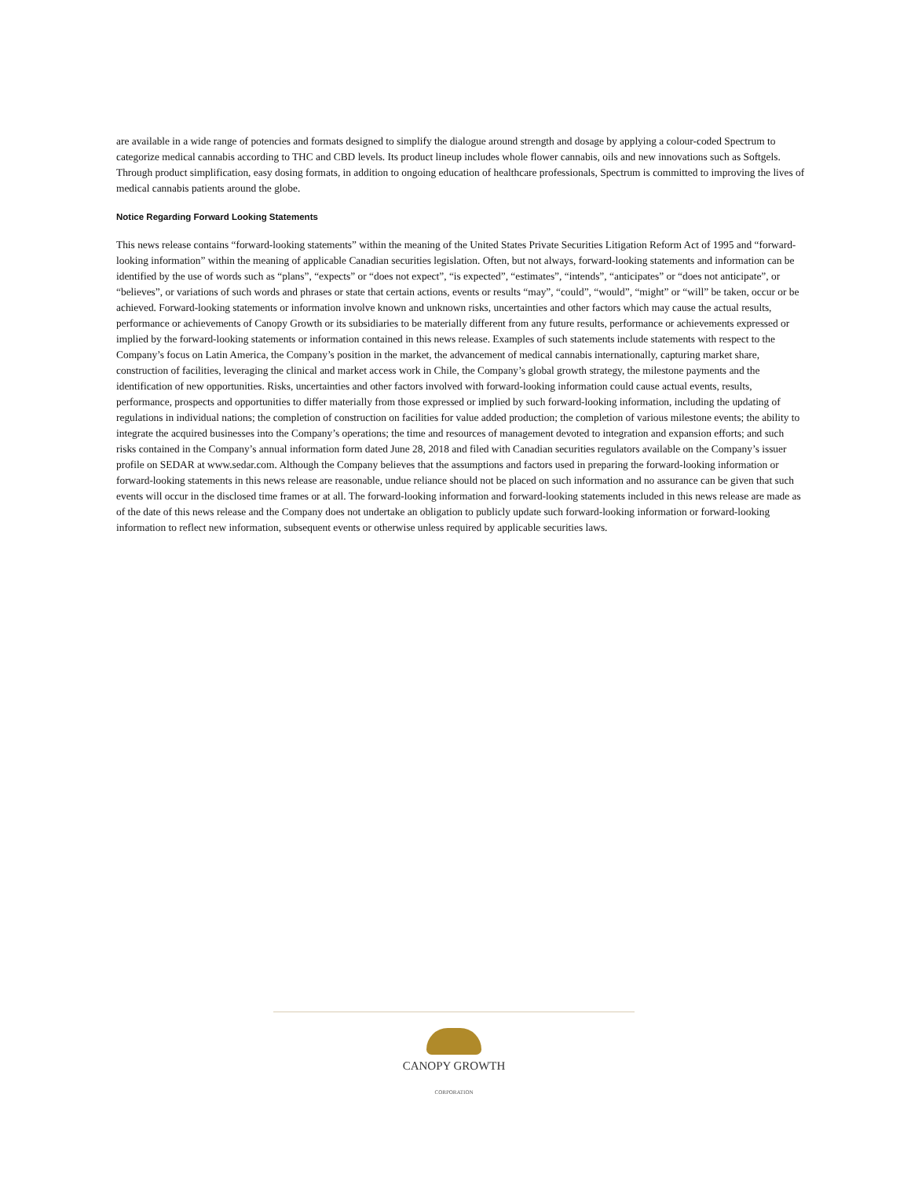are available in a wide range of potencies and formats designed to simplify the dialogue around strength and dosage by applying a colour-coded Spectrum to categorize medical cannabis according to THC and CBD levels. Its product lineup includes whole flower cannabis, oils and new innovations such as Softgels. Through product simplification, easy dosing formats, in addition to ongoing education of healthcare professionals, Spectrum is committed to improving the lives of medical cannabis patients around the globe.
Notice Regarding Forward Looking Statements
This news release contains “forward-looking statements” within the meaning of the United States Private Securities Litigation Reform Act of 1995 and “forward-looking information” within the meaning of applicable Canadian securities legislation. Often, but not always, forward-looking statements and information can be identified by the use of words such as “plans”, “expects” or “does not expect”, “is expected”, “estimates”, “intends”, “anticipates” or “does not anticipate”, or “believes”, or variations of such words and phrases or state that certain actions, events or results “may”, “could”, “would”, “might” or “will” be taken, occur or be achieved. Forward-looking statements or information involve known and unknown risks, uncertainties and other factors which may cause the actual results, performance or achievements of Canopy Growth or its subsidiaries to be materially different from any future results, performance or achievements expressed or implied by the forward-looking statements or information contained in this news release. Examples of such statements include statements with respect to the Company’s focus on Latin America, the Company’s position in the market, the advancement of medical cannabis internationally, capturing market share, construction of facilities, leveraging the clinical and market access work in Chile, the Company’s global growth strategy, the milestone payments and the identification of new opportunities. Risks, uncertainties and other factors involved with forward-looking information could cause actual events, results, performance, prospects and opportunities to differ materially from those expressed or implied by such forward-looking information, including the updating of regulations in individual nations; the completion of construction on facilities for value added production; the completion of various milestone events; the ability to integrate the acquired businesses into the Company’s operations; the time and resources of management devoted to integration and expansion efforts; and such risks contained in the Company’s annual information form dated June 28, 2018 and filed with Canadian securities regulators available on the Company’s issuer profile on SEDAR at www.sedar.com. Although the Company believes that the assumptions and factors used in preparing the forward-looking information or forward-looking statements in this news release are reasonable, undue reliance should not be placed on such information and no assurance can be given that such events will occur in the disclosed time frames or at all. The forward-looking information and forward-looking statements included in this news release are made as of the date of this news release and the Company does not undertake an obligation to publicly update such forward-looking information or forward-looking information to reflect new information, subsequent events or otherwise unless required by applicable securities laws.
CANOPY GROWTH
CORPORATION